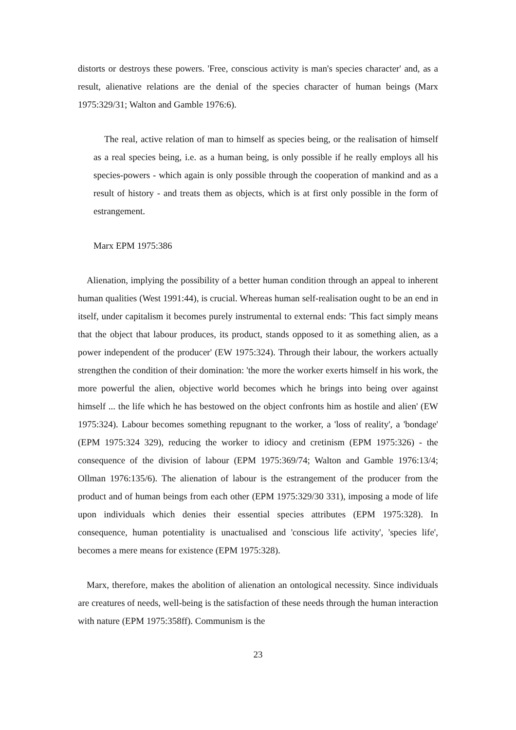distorts or destroys these powers. 'Free, conscious activity is man's species character' and, as a result, alienative relations are the denial of the species character of human beings (Marx 1975:329/31; Walton and Gamble 1976:6).
The real, active relation of man to himself as species being, or the realisation of himself as a real species being, i.e. as a human being, is only possible if he really employs all his species-powers - which again is only possible through the cooperation of mankind and as a result of history - and treats them as objects, which is at first only possible in the form of estrangement.
Marx EPM 1975:386
Alienation, implying the possibility of a better human condition through an appeal to inherent human qualities (West 1991:44), is crucial. Whereas human self-realisation ought to be an end in itself, under capitalism it becomes purely instrumental to external ends: 'This fact simply means that the object that labour produces, its product, stands opposed to it as something alien, as a power independent of the producer' (EW 1975:324). Through their labour, the workers actually strengthen the condition of their domination: 'the more the worker exerts himself in his work, the more powerful the alien, objective world becomes which he brings into being over against himself ... the life which he has bestowed on the object confronts him as hostile and alien' (EW 1975:324). Labour becomes something repugnant to the worker, a 'loss of reality', a 'bondage' (EPM 1975:324 329), reducing the worker to idiocy and cretinism (EPM 1975:326) - the consequence of the division of labour (EPM 1975:369/74; Walton and Gamble 1976:13/4; Ollman 1976:135/6). The alienation of labour is the estrangement of the producer from the product and of human beings from each other (EPM 1975:329/30 331), imposing a mode of life upon individuals which denies their essential species attributes (EPM 1975:328). In consequence, human potentiality is unactualised and 'conscious life activity', 'species life', becomes a mere means for existence (EPM 1975:328).
Marx, therefore, makes the abolition of alienation an ontological necessity. Since individuals are creatures of needs, well-being is the satisfaction of these needs through the human interaction with nature (EPM 1975:358ff). Communism is the
23